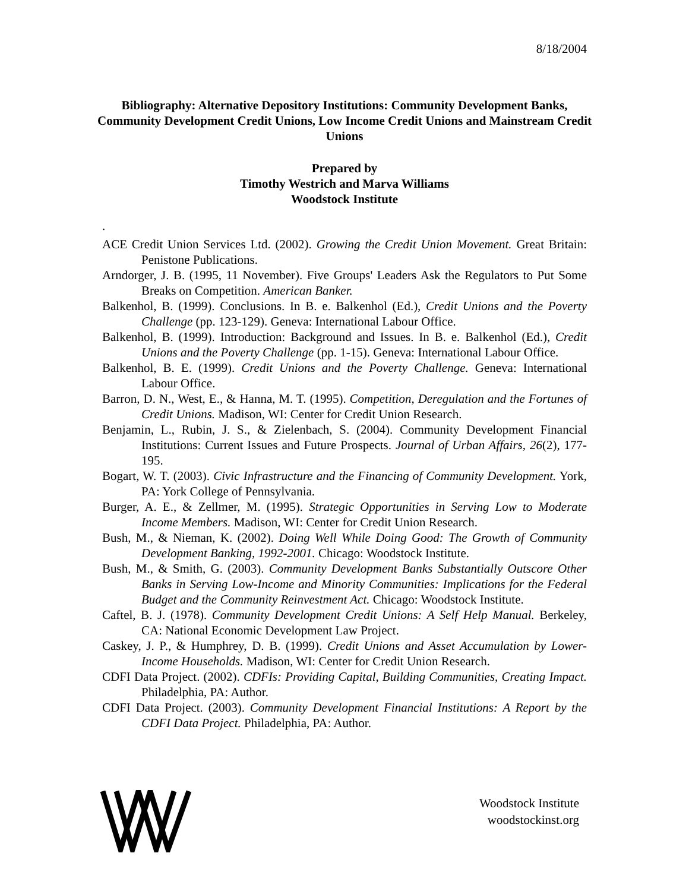8/18/2004
Bibliography: Alternative Depository Institutions: Community Development Banks, Community Development Credit Unions, Low Income Credit Unions and Mainstream Credit Unions
Prepared by
Timothy Westrich and Marva Williams
Woodstock Institute
.
ACE Credit Union Services Ltd. (2002). Growing the Credit Union Movement. Great Britain: Penistone Publications.
Arndorger, J. B. (1995, 11 November). Five Groups' Leaders Ask the Regulators to Put Some Breaks on Competition. American Banker.
Balkenhol, B. (1999). Conclusions. In B. e. Balkenhol (Ed.), Credit Unions and the Poverty Challenge (pp. 123-129). Geneva: International Labour Office.
Balkenhol, B. (1999). Introduction: Background and Issues. In B. e. Balkenhol (Ed.), Credit Unions and the Poverty Challenge (pp. 1-15). Geneva: International Labour Office.
Balkenhol, B. E. (1999). Credit Unions and the Poverty Challenge. Geneva: International Labour Office.
Barron, D. N., West, E., & Hanna, M. T. (1995). Competition, Deregulation and the Fortunes of Credit Unions. Madison, WI: Center for Credit Union Research.
Benjamin, L., Rubin, J. S., & Zielenbach, S. (2004). Community Development Financial Institutions: Current Issues and Future Prospects. Journal of Urban Affairs, 26(2), 177-195.
Bogart, W. T. (2003). Civic Infrastructure and the Financing of Community Development. York, PA: York College of Pennsylvania.
Burger, A. E., & Zellmer, M. (1995). Strategic Opportunities in Serving Low to Moderate Income Members. Madison, WI: Center for Credit Union Research.
Bush, M., & Nieman, K. (2002). Doing Well While Doing Good: The Growth of Community Development Banking, 1992-2001. Chicago: Woodstock Institute.
Bush, M., & Smith, G. (2003). Community Development Banks Substantially Outscore Other Banks in Serving Low-Income and Minority Communities: Implications for the Federal Budget and the Community Reinvestment Act. Chicago: Woodstock Institute.
Caftel, B. J. (1978). Community Development Credit Unions: A Self Help Manual. Berkeley, CA: National Economic Development Law Project.
Caskey, J. P., & Humphrey, D. B. (1999). Credit Unions and Asset Accumulation by Lower-Income Households. Madison, WI: Center for Credit Union Research.
CDFI Data Project. (2002). CDFIs: Providing Capital, Building Communities, Creating Impact. Philadelphia, PA: Author.
CDFI Data Project. (2003). Community Development Financial Institutions: A Report by the CDFI Data Project. Philadelphia, PA: Author.
Woodstock Institute
woodstockinst.org